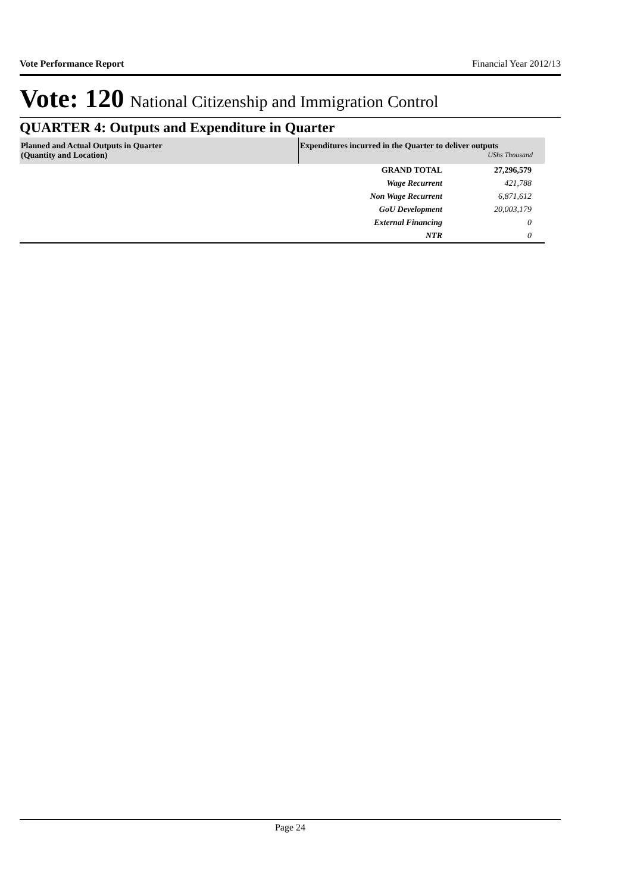Vote Performance Report Financial Year 2012/13
Vote: 120 National Citizenship and Immigration Control
QUARTER 4: Outputs and Expenditure in Quarter
| Planned and Actual Outputs in Quarter (Quantity and Location) | Expenditures incurred in the Quarter to deliver outputs UShs Thousand | |
| --- | --- | --- |
| | GRAND TOTAL | 27,296,579 |
| | Wage Recurrent | 421,788 |
| | Non Wage Recurrent | 6,871,612 |
| | GoU Development | 20,003,179 |
| | External Financing | 0 |
| | NTR | 0 |
Page 24